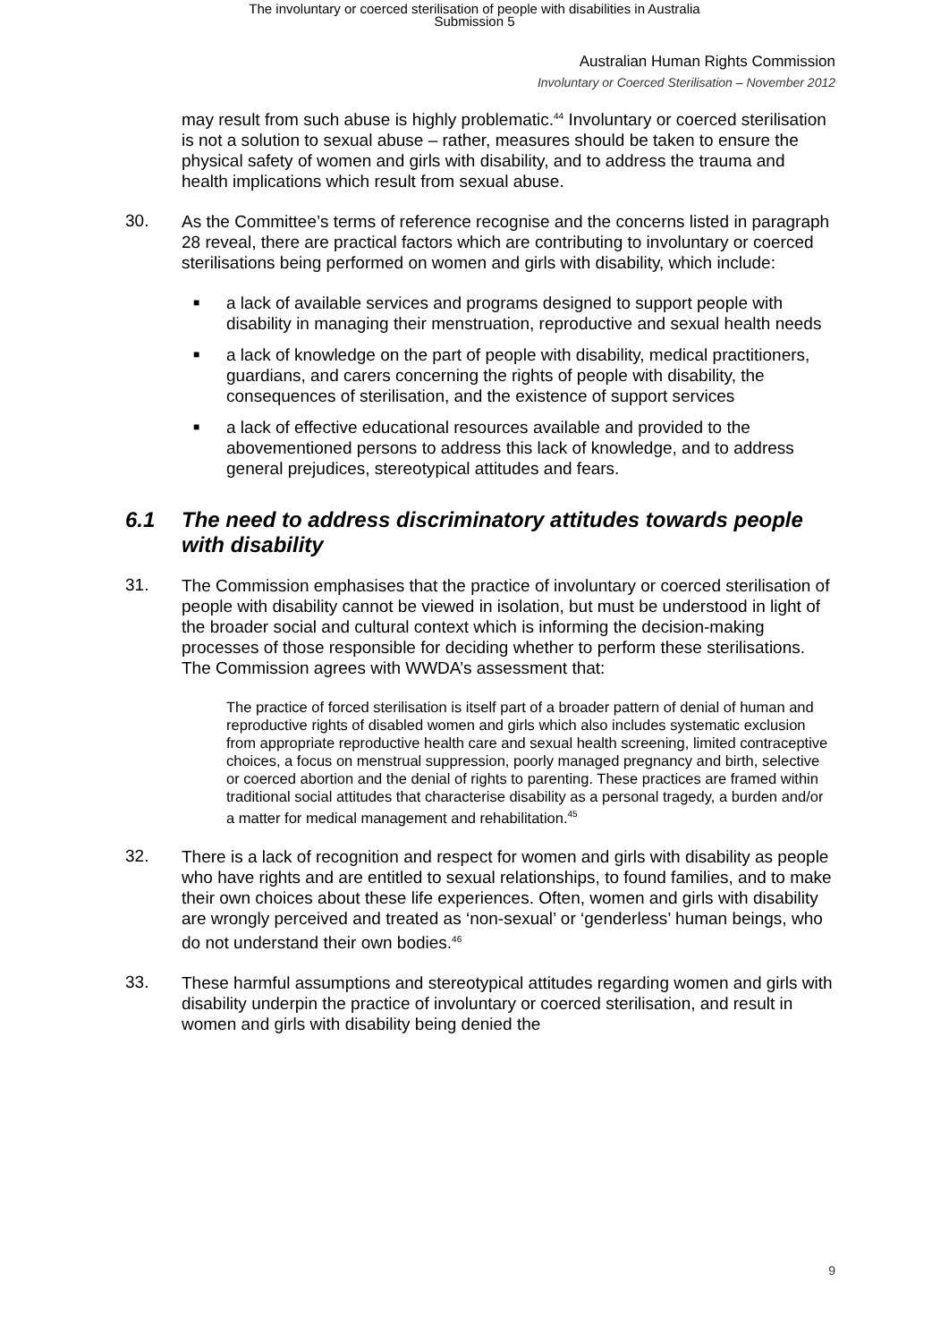The involuntary or coerced sterilisation of people with disabilities in Australia
Submission 5
Australian Human Rights Commission
Involuntary or Coerced Sterilisation – November 2012
may result from such abuse is highly problematic.<sup>44</sup> Involuntary or coerced sterilisation is not a solution to sexual abuse – rather, measures should be taken to ensure the physical safety of women and girls with disability, and to address the trauma and health implications which result from sexual abuse.
30.
As the Committee’s terms of reference recognise and the concerns listed in paragraph 28 reveal, there are practical factors which are contributing to involuntary or coerced sterilisations being performed on women and girls with disability, which include:
■ a lack of available services and programs designed to support people with disability in managing their menstruation, reproductive and sexual health needs
■ a lack of knowledge on the part of people with disability, medical practitioners, guardians, and carers concerning the rights of people with disability, the consequences of sterilisation, and the existence of support services
■ a lack of effective educational resources available and provided to the abovementioned persons to address this lack of knowledge, and to address general prejudices, stereotypical attitudes and fears.
6.1 The need to address discriminatory attitudes towards people with disability
31.
The Commission emphasises that the practice of involuntary or coerced sterilisation of people with disability cannot be viewed in isolation, but must be understood in light of the broader social and cultural context which is informing the decision-making processes of those responsible for deciding whether to perform these sterilisations. The Commission agrees with WWDA’s assessment that:
The practice of forced sterilisation is itself part of a broader pattern of denial of human and reproductive rights of disabled women and girls which also includes systematic exclusion from appropriate reproductive health care and sexual health screening, limited contraceptive choices, a focus on menstrual suppression, poorly managed pregnancy and birth, selective or coerced abortion and the denial of rights to parenting. These practices are framed within traditional social attitudes that characterise disability as a personal tragedy, a burden and/or a matter for medical management and rehabilitation.<sup>45</sup>
32.
There is a lack of recognition and respect for women and girls with disability as people who have rights and are entitled to sexual relationships, to found families, and to make their own choices about these life experiences. Often, women and girls with disability are wrongly perceived and treated as ‘non-sexual’ or ‘genderless’ human beings, who do not understand their own bodies.<sup>46</sup>
33.
These harmful assumptions and stereotypical attitudes regarding women and girls with disability underpin the practice of involuntary or coerced sterilisation, and result in women and girls with disability being denied the
9